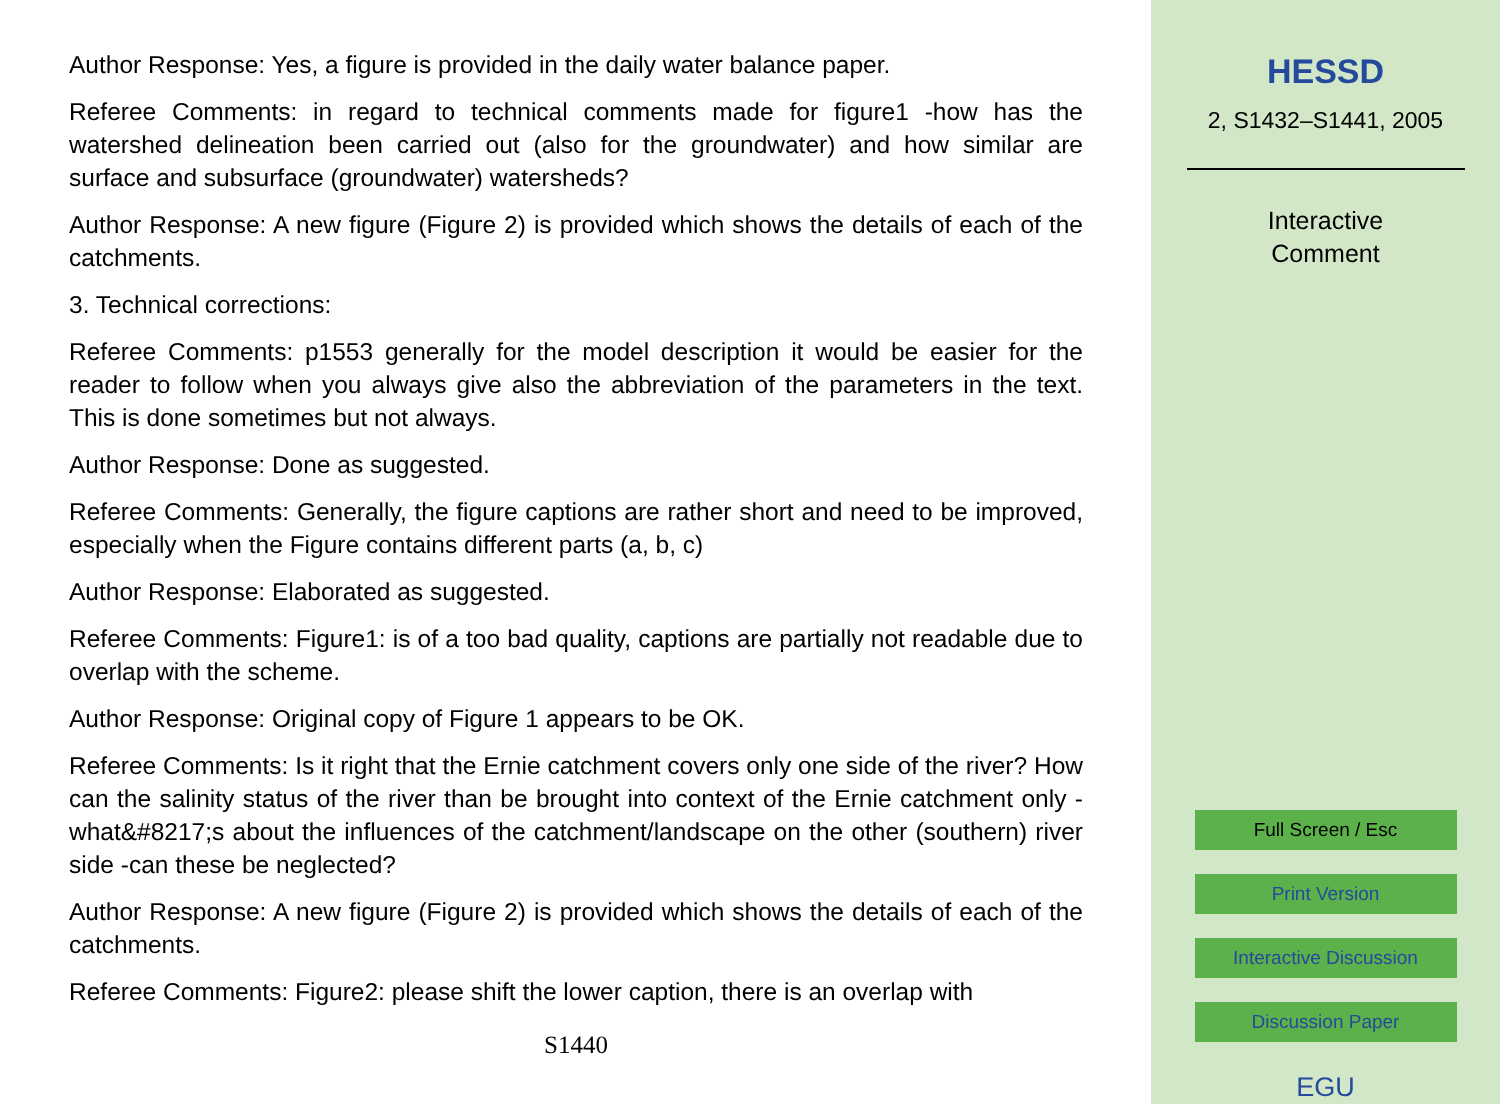Author Response: Yes, a figure is provided in the daily water balance paper.
Referee Comments: in regard to technical comments made for figure1 -how has the watershed delineation been carried out (also for the groundwater) and how similar are surface and subsurface (groundwater) watersheds?
Author Response: A new figure (Figure 2) is provided which shows the details of each of the catchments.
3. Technical corrections:
Referee Comments: p1553 generally for the model description it would be easier for the reader to follow when you always give also the abbreviation of the parameters in the text. This is done sometimes but not always.
Author Response: Done as suggested.
Referee Comments: Generally, the figure captions are rather short and need to be improved, especially when the Figure contains different parts (a, b, c)
Author Response: Elaborated as suggested.
Referee Comments: Figure1: is of a too bad quality, captions are partially not readable due to overlap with the scheme.
Author Response: Original copy of Figure 1 appears to be OK.
Referee Comments: Is it right that the Ernie catchment covers only one side of the river? How can the salinity status of the river than be brought into context of the Ernie catchment only -what&#8217;s about the influences of the catchment/landscape on the other (southern) river side -can these be neglected?
Author Response: A new figure (Figure 2) is provided which shows the details of each of the catchments.
Referee Comments: Figure2: please shift the lower caption, there is an overlap with
S1440
HESSD
2, S1432–S1441, 2005
Interactive
Comment
Full Screen / Esc
Print Version
Interactive Discussion
Discussion Paper
EGU